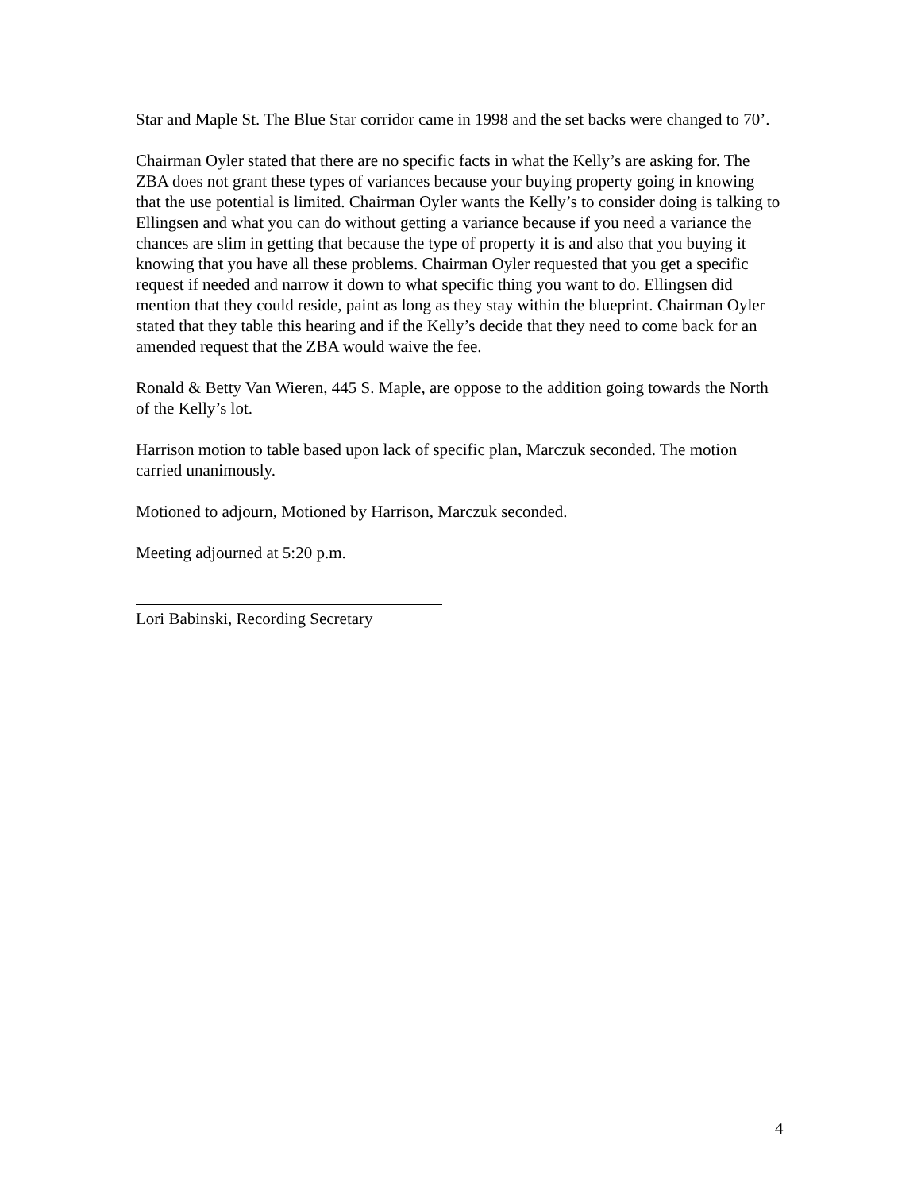Star and Maple St. The Blue Star corridor came in 1998 and the set backs were changed to 70’.
Chairman Oyler stated that there are no specific facts in what the Kelly’s are asking for. The ZBA does not grant these types of variances because your buying property going in knowing that the use potential is limited. Chairman Oyler wants the Kelly’s to consider doing is talking to Ellingsen and what you can do without getting a variance because if you need a variance the chances are slim in getting that because the type of property it is and also that you buying it knowing that you have all these problems. Chairman Oyler requested that you get a specific request if needed and narrow it down to what specific thing you want to do. Ellingsen did mention that they could reside, paint as long as they stay within the blueprint. Chairman Oyler stated that they table this hearing and if the Kelly’s decide that they need to come back for an amended request that the ZBA would waive the fee.
Ronald & Betty Van Wieren, 445 S. Maple, are oppose to the addition going towards the North of the Kelly’s lot.
Harrison motion to table based upon lack of specific plan, Marczuk seconded. The motion carried unanimously.
Motioned to adjourn, Motioned by Harrison, Marczuk seconded.
Meeting adjourned at 5:20 p.m.
Lori Babinski, Recording Secretary
4